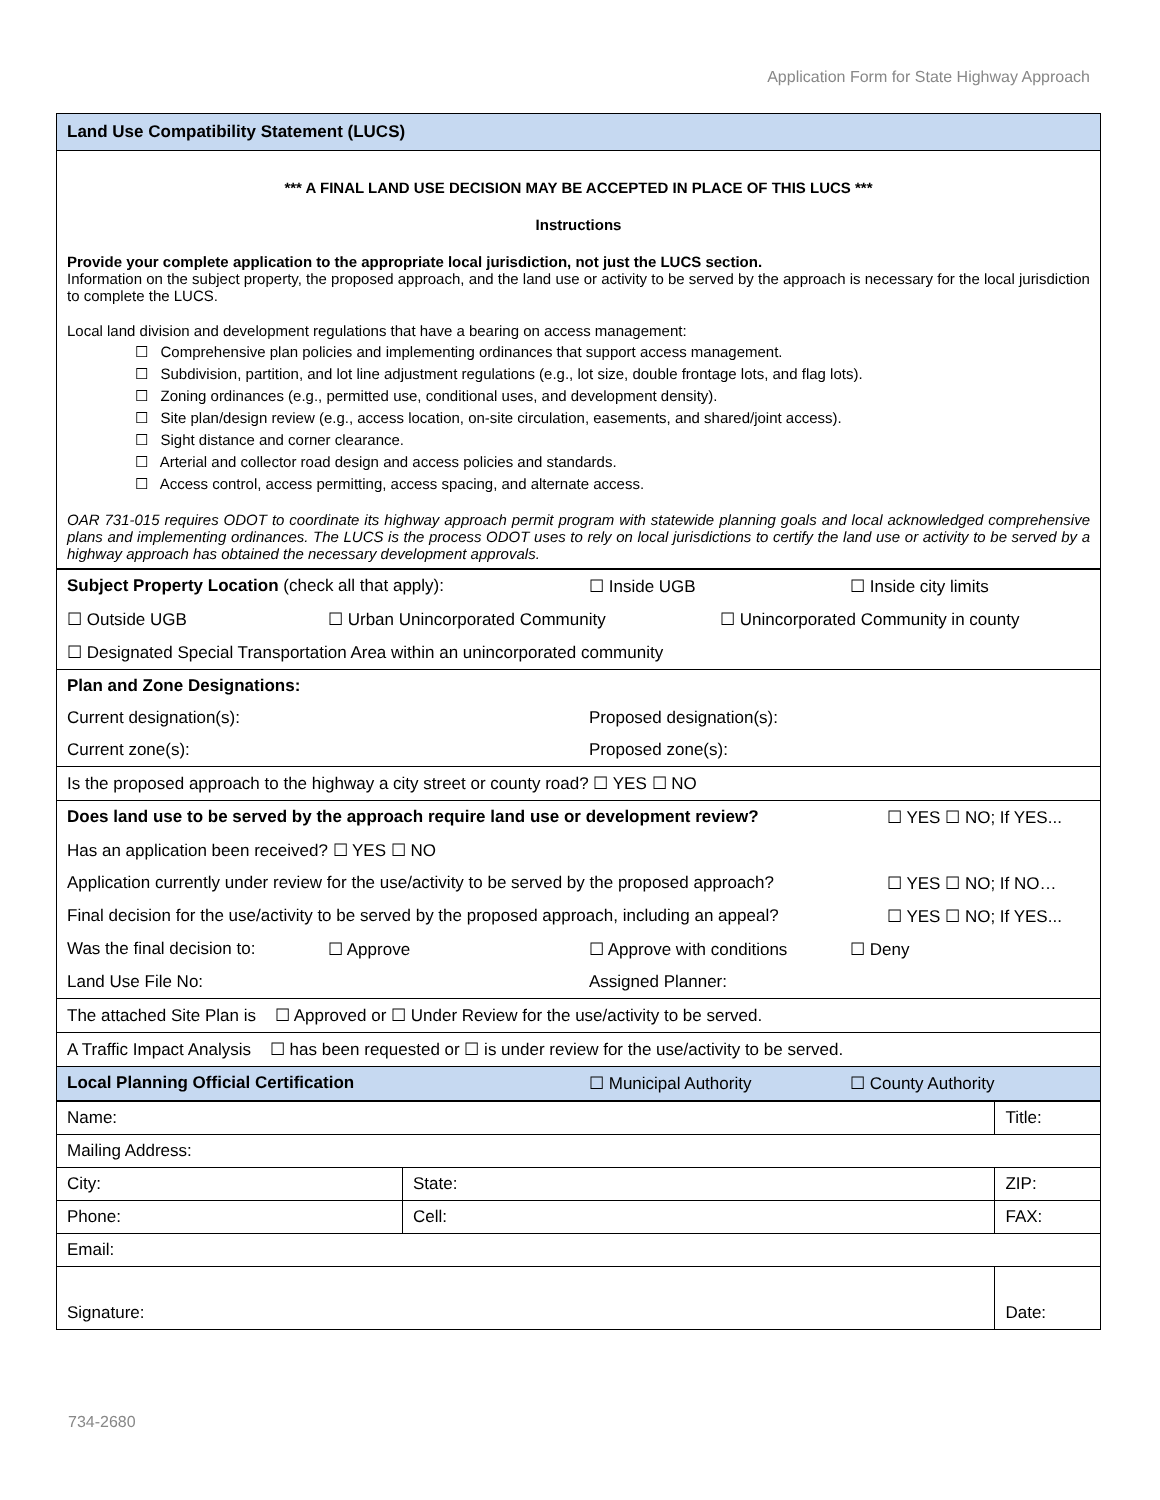Application Form for State Highway Approach
| Land Use Compatibility Statement (LUCS) |
| *** A FINAL LAND USE DECISION MAY BE ACCEPTED IN PLACE OF THIS LUCS *** Instructions Provide your complete application to the appropriate local jurisdiction, not just the LUCS section. Information on the subject property, the proposed approach, and the land use or activity to be served by the approach is necessary for the local jurisdiction to complete the LUCS. Local land division and development regulations that have a bearing on access management: ☐ Comprehensive plan policies and implementing ordinances that support access management. ☐ Subdivision, partition, and lot line adjustment regulations (e.g., lot size, double frontage lots, and flag lots). ☐ Zoning ordinances (e.g., permitted use, conditional uses, and development density). ☐ Site plan/design review (e.g., access location, on-site circulation, easements, and shared/joint access). ☐ Sight distance and corner clearance. ☐ Arterial and collector road design and access policies and standards. ☐ Access control, access permitting, access spacing, and alternate access. OAR 731-015 requires ODOT to coordinate its highway approach permit program with statewide planning goals and local acknowledged comprehensive plans and implementing ordinances. The LUCS is the process ODOT uses to rely on local jurisdictions to certify the land use or activity to be served by a highway approach has obtained the necessary development approvals. |
| Subject Property Location (check all that apply): ☐ Inside UGB ☐ Inside city limits ☐ Outside UGB ☐ Urban Unincorporated Community ☐ Unincorporated Community in county ☐ Designated Special Transportation Area within an unincorporated community |
| Plan and Zone Designations: Current designation(s): Proposed designation(s): Current zone(s): Proposed zone(s): |
| Is the proposed approach to the highway a city street or county road? ☐ YES ☐ NO |
| Does land use to be served by the approach require land use or development review? ☐ YES ☐ NO; If YES... Has an application been received? ☐ YES ☐ NO Application currently under review for the use/activity to be served by the proposed approach? ☐ YES ☐ NO; If NO… Final decision for the use/activity to be served by the proposed approach, including an appeal? ☐ YES ☐ NO; If YES... Was the final decision to: ☐ Approve ☐ Approve with conditions ☐ Deny Land Use File No: Assigned Planner: |
| The attached Site Plan is ☐ Approved or ☐ Under Review for the use/activity to be served. |
| A Traffic Impact Analysis ☐ has been requested or ☐ is under review for the use/activity to be served. |
| Local Planning Official Certification ☐ Municipal Authority ☐ County Authority |
| Name: | | Title: | |
| Mailing Address: | | | |
| City: | State: | | ZIP: |
| Phone: | Cell: | | FAX: |
| Email: | | | |
| Signature: | | | Date: |
734-2680